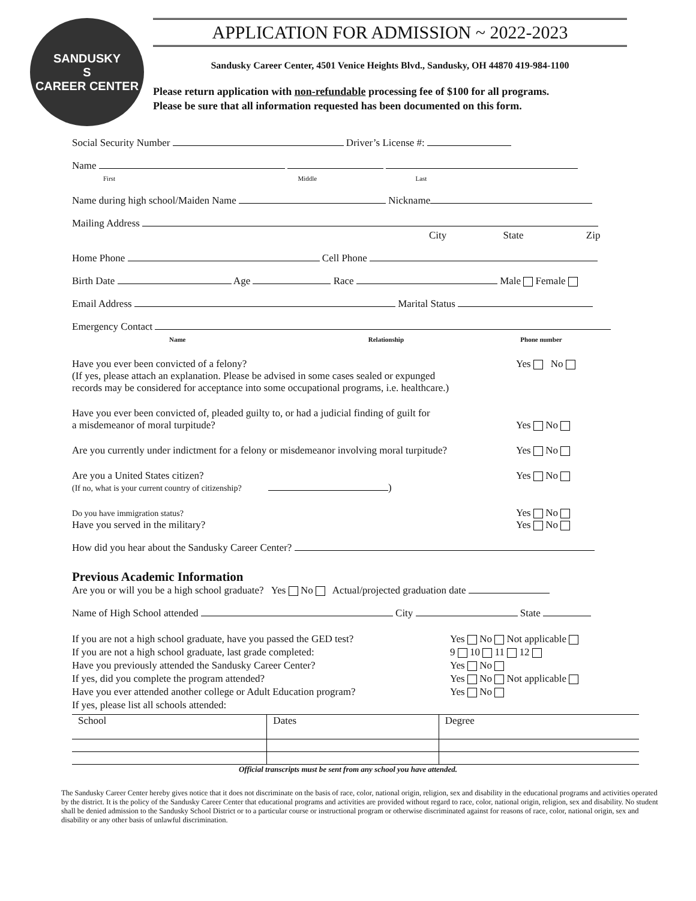SANDUSKY
S
CAREER CENTER
APPLICATION FOR ADMISSION ~ 2022-2023
Sandusky Career Center, 4501 Venice Heights Blvd., Sandusky, OH 44870 419-984-1100
Please return application with non-refundable processing fee of $100 for all programs.
Please be sure that all information requested has been documented on this form.
Social Security Number Driver’s License #:
Name
First Middle Last
Name during high school/Maiden Name Nickname
Mailing Address
City State Zip
Home Phone Cell Phone
Birth Date Age Race Male Female
Email Address Marital Status
Emergency Contact
Name Relationship Phone number
Have you ever been convicted of a felony?
(If yes, please attach an explanation. Please be advised in some cases sealed or expunged
records may be considered for acceptance into some occupational programs, i.e. healthcare.)
Yes No
Have you ever been convicted of, pleaded guilty to, or had a judicial finding of guilt for
a misdemeanor of moral turpitude?
Yes No
Are you currently under indictment for a felony or misdemeanor involving moral turpitude?
Yes No
Are you a United States citizen?
(If no, what is your current country of citizenship? )
Yes No
Do you have immigration status?
Have you served in the military?
Yes No
Yes No
How did you hear about the Sandusky Career Center?
Previous Academic Information
Are you or will you be a high school graduate? Yes No Actual/projected graduation date
Name of High School attended City State
If you are not a high school graduate, have you passed the GED test?
If you are not a high school graduate, last grade completed:
Have you previously attended the Sandusky Career Center?
If yes, did you complete the program attended?
Have you ever attended another college or Adult Education program?
If yes, please list all schools attended:
Yes No Not applicable
9 10 11 12
Yes No
Yes No Not applicable
Yes No
| School | Dates | Degree |
Official transcripts must be sent from any school you have attended.
The Sandusky Career Center hereby gives notice that it does not discriminate on the basis of race, color, national origin, religion, sex and disability in the educational programs and activities operated by the district. It is the policy of the Sandusky Career Center that educational programs and activities are provided without regard to race, color, national origin, religion, sex and disability. No student shall be denied admission to the Sandusky School District or to a particular course or instructional program or otherwise discriminated against for reasons of race, color, national origin, sex and disability or any other basis of unlawful discrimination.